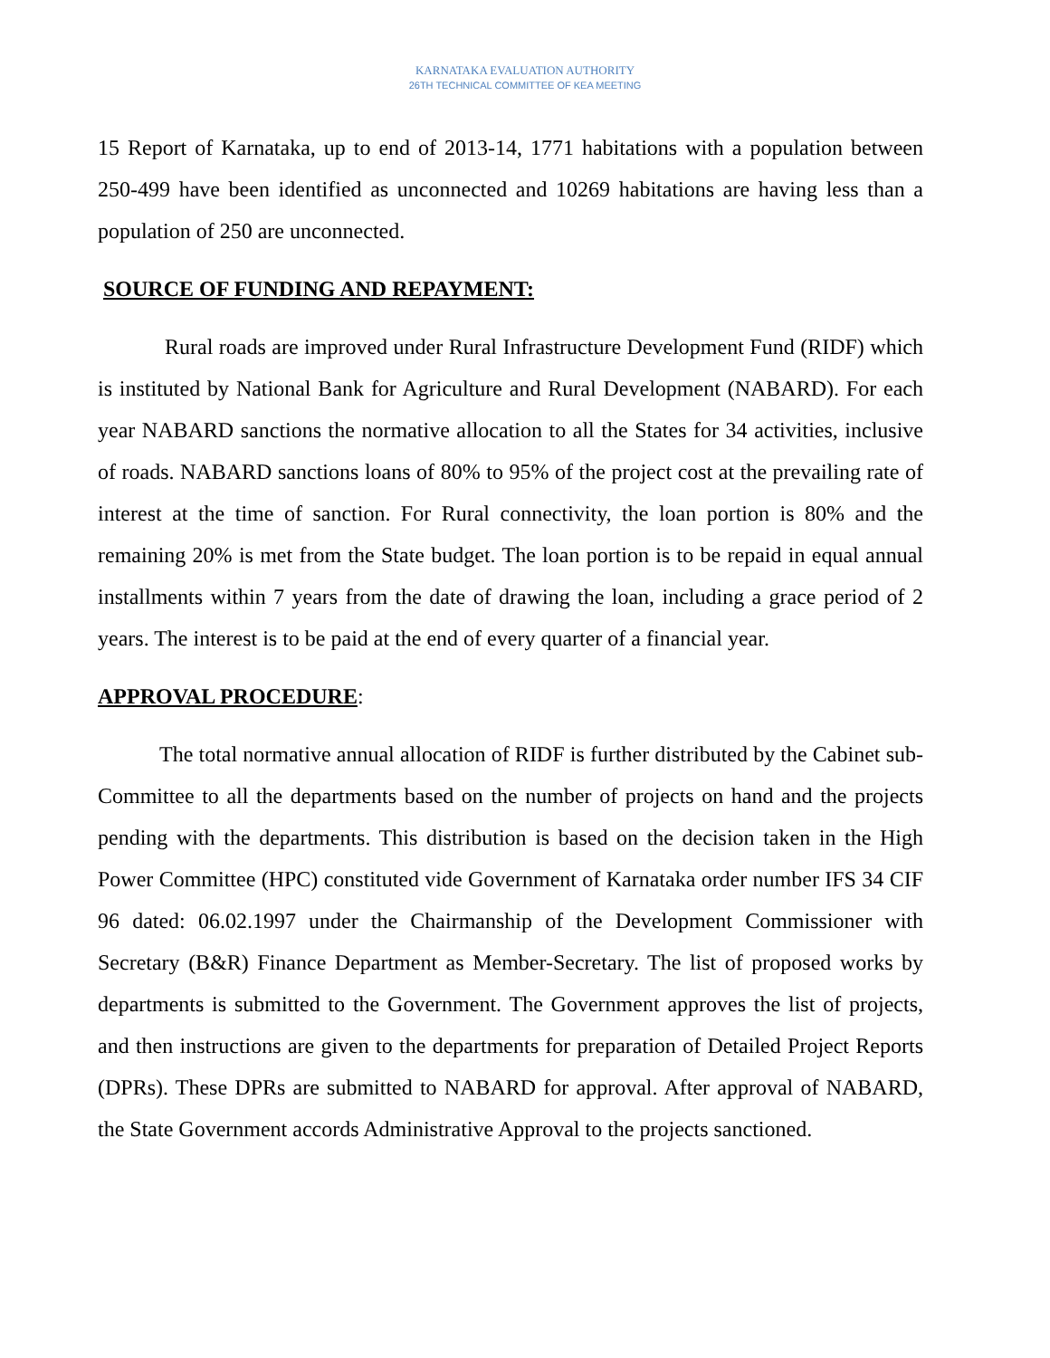KARNATAKA EVALUATION AUTHORITY
26TH TECHNICAL COMMITTEE OF KEA MEETING
15 Report of Karnataka, up to end of 2013-14, 1771 habitations with a population between 250-499 have been identified as unconnected and 10269 habitations are having less than a population of 250 are unconnected.
SOURCE OF FUNDING AND REPAYMENT:
Rural roads are improved under Rural Infrastructure Development Fund (RIDF) which is instituted by National Bank for Agriculture and Rural Development (NABARD). For each year NABARD sanctions the normative allocation to all the States for 34 activities, inclusive of roads. NABARD sanctions loans of 80% to 95% of the project cost at the prevailing rate of interest at the time of sanction. For Rural connectivity, the loan portion is 80% and the remaining 20% is met from the State budget. The loan portion is to be repaid in equal annual installments within 7 years from the date of drawing the loan, including a grace period of 2 years. The interest is to be paid at the end of every quarter of a financial year.
APPROVAL PROCEDURE:
The total normative annual allocation of RIDF is further distributed by the Cabinet sub-Committee to all the departments based on the number of projects on hand and the projects pending with the departments. This distribution is based on the decision taken in the High Power Committee (HPC) constituted vide Government of Karnataka order number IFS 34 CIF 96 dated: 06.02.1997 under the Chairmanship of the Development Commissioner with Secretary (B&R) Finance Department as Member-Secretary. The list of proposed works by departments is submitted to the Government. The Government approves the list of projects, and then instructions are given to the departments for preparation of Detailed Project Reports (DPRs). These DPRs are submitted to NABARD for approval. After approval of NABARD, the State Government accords Administrative Approval to the projects sanctioned.